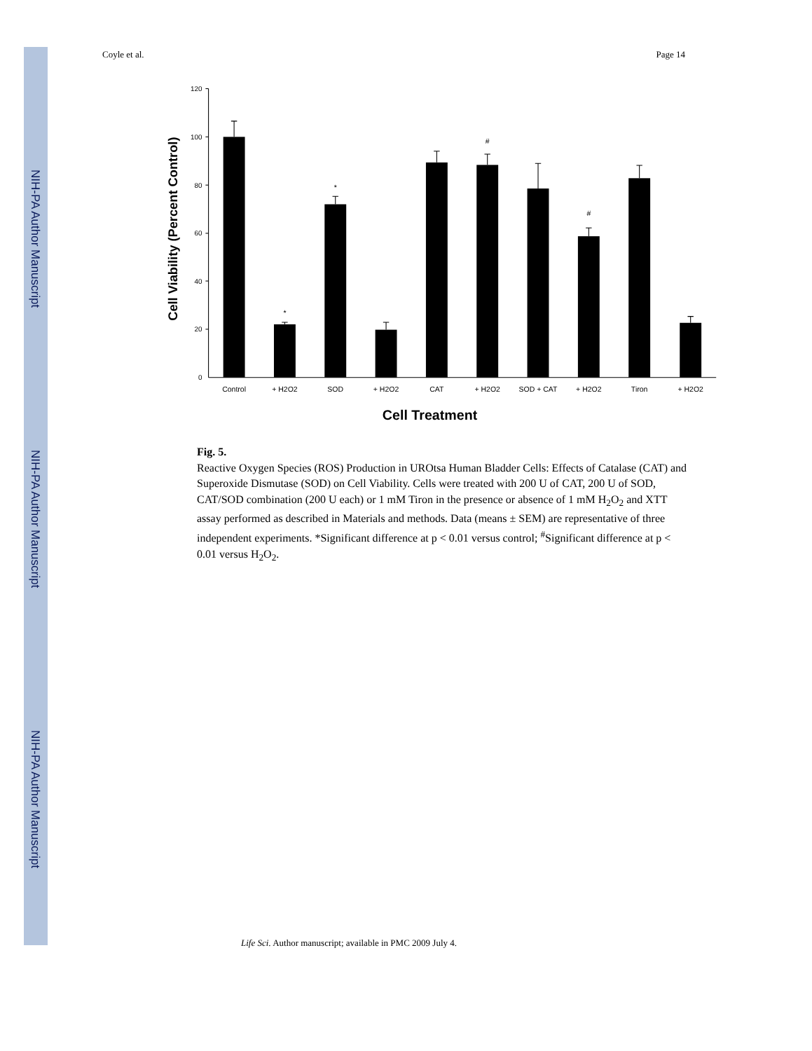NIH-PA Author Manuscript
NIH-PA Author Manuscript
NIH-PA Author Manuscript
Coyle et al. Page 14
120
100
80
60
40
20
0
Control
+ H2O2
SOD
+ H2O2
CAT
+ H2O2
SOD + CAT
+ H2O2
Tiron
+ H2O2
*
*
#
#
Cell Treatment
Cell Viability (Percent Control)
Fig. 5.
Reactive Oxygen Species (ROS) Production in UROtsa Human Bladder Cells: Effects of Catalase (CAT) and Superoxide Dismutase (SOD) on Cell Viability. Cells were treated with 200 U of CAT, 200 U of SOD, CAT/SOD combination (200 U each) or 1 mM Tiron in the presence or absence of 1 mM H<sub>2</sub>O<sub>2</sub> and XTT assay performed as described in Materials and methods. Data (means ± SEM) are representative of three independent experiments. *Significant difference at p < 0.01 versus control; <sup>#</sup>Significant difference at p < 0.01 versus H<sub>2</sub>O<sub>2</sub>.
Life Sci. Author manuscript; available in PMC 2009 July 4.